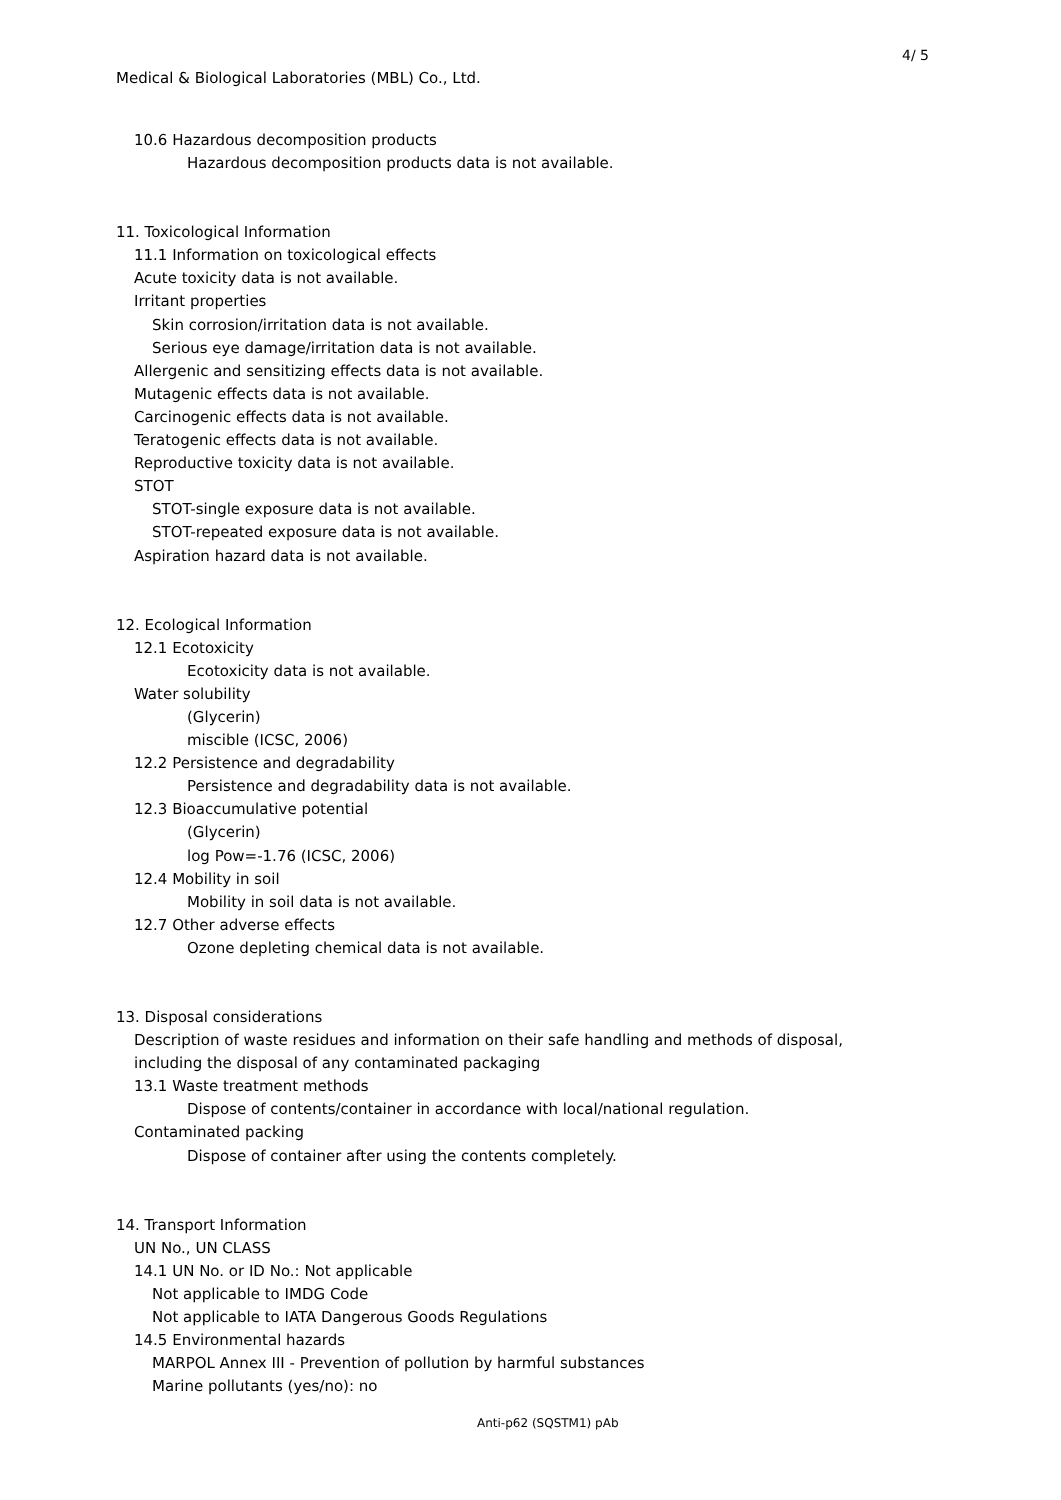4/ 5
Medical & Biological Laboratories (MBL) Co., Ltd.
10.6 Hazardous decomposition products
Hazardous decomposition products data is not available.
11. Toxicological Information
11.1 Information on toxicological effects
Acute toxicity data is not available.
Irritant properties
Skin corrosion/irritation data is not available.
Serious eye damage/irritation data is not available.
Allergenic and sensitizing effects data is not available.
Mutagenic effects data is not available.
Carcinogenic effects data is not available.
Teratogenic effects data is not available.
Reproductive toxicity data is not available.
STOT
STOT-single exposure data is not available.
STOT-repeated exposure data is not available.
Aspiration hazard data is not available.
12. Ecological Information
12.1 Ecotoxicity
Ecotoxicity data is not available.
Water solubility
(Glycerin)
miscible (ICSC, 2006)
12.2 Persistence and degradability
Persistence and degradability data is not available.
12.3 Bioaccumulative potential
(Glycerin)
log Pow=-1.76 (ICSC, 2006)
12.4 Mobility in soil
Mobility in soil data is not available.
12.7 Other adverse effects
Ozone depleting chemical data is not available.
13. Disposal considerations
Description of waste residues and information on their safe handling and methods of disposal,
including the disposal of any contaminated packaging
13.1 Waste treatment methods
Dispose of contents/container in accordance with local/national regulation.
Contaminated packing
Dispose of container after using the contents completely.
14. Transport Information
UN No., UN CLASS
14.1 UN No. or ID No.: Not applicable
Not applicable to IMDG Code
Not applicable to IATA Dangerous Goods Regulations
14.5 Environmental hazards
MARPOL Annex III - Prevention of pollution by harmful substances
Marine pollutants (yes/no): no
Anti-p62 (SQSTM1) pAb